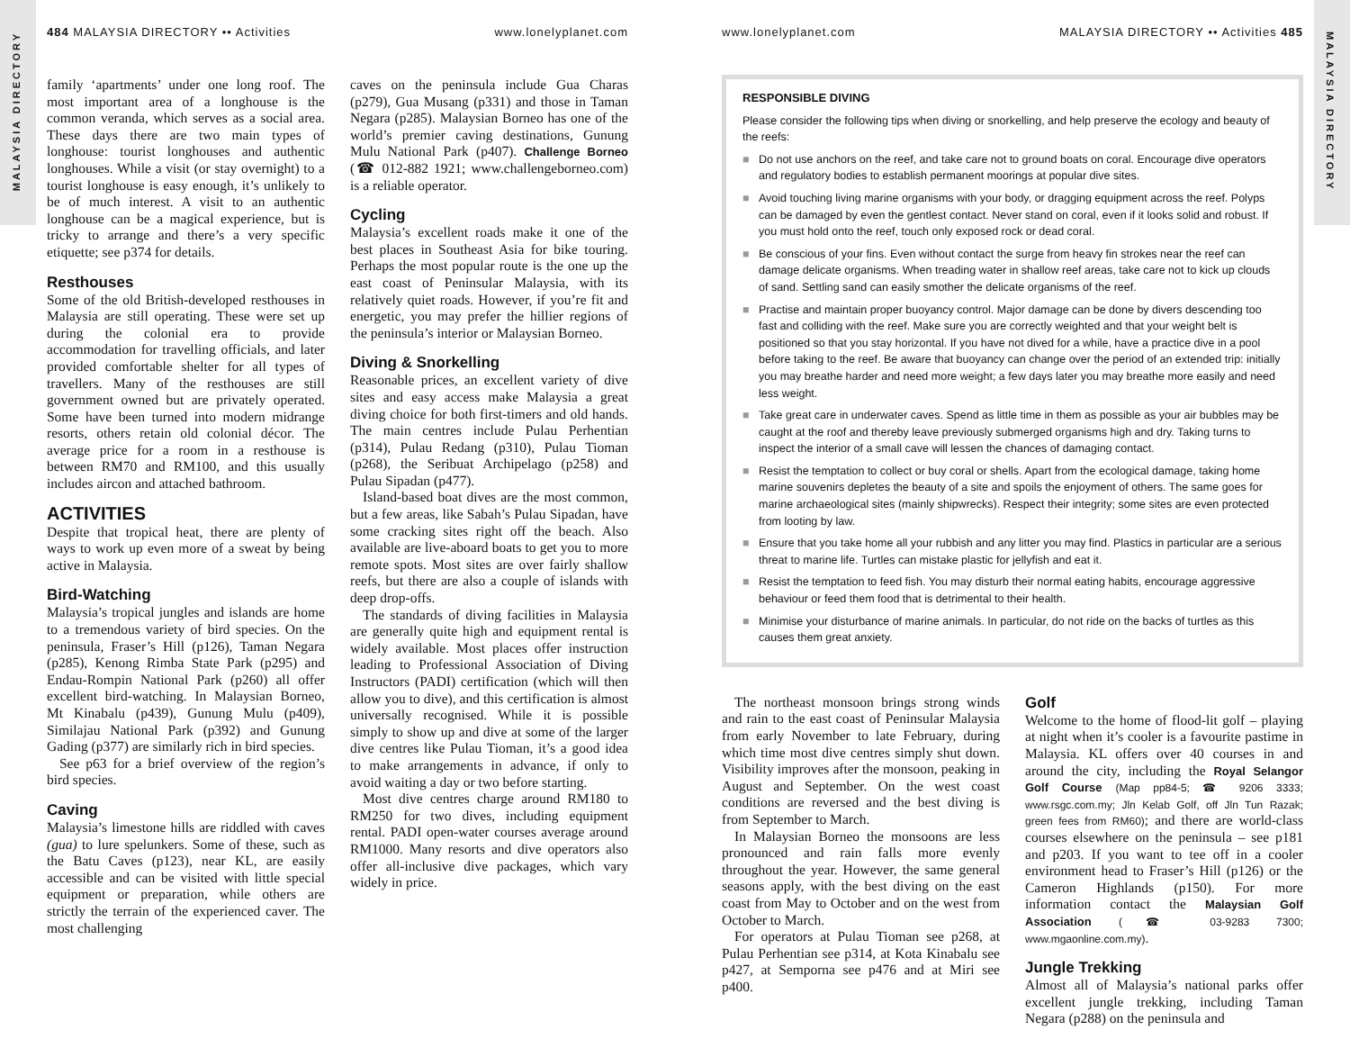MALAYSIA DIRECTORY
484 MALAYSIA DIRECTORY •• Activities www.lonelyplanet.com
family ‘apartments’ under one long roof. The most important area of a longhouse is the common veranda, which serves as a social area. These days there are two main types of longhouse: tourist longhouses and authentic longhouses. While a visit (or stay overnight) to a tourist longhouse is easy enough, it’s unlikely to be of much interest. A visit to an authentic longhouse can be a magical experience, but is tricky to arrange and there’s a very specific etiquette; see p374 for details.
Resthouses
Some of the old British-developed resthouses in Malaysia are still operating. These were set up during the colonial era to provide accommodation for travelling officials, and later provided comfortable shelter for all types of travellers. Many of the resthouses are still government owned but are privately operated. Some have been turned into modern midrange resorts, others retain old colonial décor. The average price for a room in a resthouse is between RM70 and RM100, and this usually includes aircon and attached bathroom.
ACTIVITIES
Despite that tropical heat, there are plenty of ways to work up even more of a sweat by being active in Malaysia.
Bird-Watching
Malaysia’s tropical jungles and islands are home to a tremendous variety of bird species. On the peninsula, Fraser’s Hill (p126), Taman Negara (p285), Kenong Rimba State Park (p295) and Endau-Rompin National Park (p260) all offer excellent bird-watching. In Malaysian Borneo, Mt Kinabalu (p439), Gunung Mulu (p409), Similajau National Park (p392) and Gunung Gading (p377) are similarly rich in bird species.
See p63 for a brief overview of the region’s bird species.
Caving
Malaysia’s limestone hills are riddled with caves (gua) to lure spelunkers. Some of these, such as the Batu Caves (p123), near KL, are easily accessible and can be visited with little special equipment or preparation, while others are strictly the terrain of the experienced caver. The most challenging
caves on the peninsula include Gua Charas (p279), Gua Musang (p331) and those in Taman Negara (p285). Malaysian Borneo has one of the world’s premier caving destinations, Gunung Mulu National Park (p407). Challenge Borneo (☎ 012-882 1921; www.challengeborneo.com) is a reliable operator.
Cycling
Malaysia’s excellent roads make it one of the best places in Southeast Asia for bike touring. Perhaps the most popular route is the one up the east coast of Peninsular Malaysia, with its relatively quiet roads. However, if you’re fit and energetic, you may prefer the hillier regions of the peninsula’s interior or Malaysian Borneo.
Diving & Snorkelling
Reasonable prices, an excellent variety of dive sites and easy access make Malaysia a great diving choice for both first-timers and old hands. The main centres include Pulau Perhentian (p314), Pulau Redang (p310), Pulau Tioman (p268), the Seribuat Archipelago (p258) and Pulau Sipadan (p477).
Island-based boat dives are the most common, but a few areas, like Sabah’s Pulau Sipadan, have some cracking sites right off the beach. Also available are live-aboard boats to get you to more remote spots. Most sites are over fairly shallow reefs, but there are also a couple of islands with deep drop-offs.
The standards of diving facilities in Malaysia are generally quite high and equipment rental is widely available. Most places offer instruction leading to Professional Association of Diving Instructors (PADI) certification (which will then allow you to dive), and this certification is almost universally recognised. While it is possible simply to show up and dive at some of the larger dive centres like Pulau Tioman, it’s a good idea to make arrangements in advance, if only to avoid waiting a day or two before starting.
Most dive centres charge around RM180 to RM250 for two dives, including equipment rental. PADI open-water courses average around RM1000. Many resorts and dive operators also offer all-inclusive dive packages, which vary widely in price.
MALAYSIA DIRECTORY
www.lonelyplanet.com MALAYSIA DIRECTORY •• Activities 485
RESPONSIBLE DIVING
Please consider the following tips when diving or snorkelling, and help preserve the ecology and beauty of the reefs:
■ Do not use anchors on the reef, and take care not to ground boats on coral. Encourage dive operators and regulatory bodies to establish permanent moorings at popular dive sites.
■ Avoid touching living marine organisms with your body, or dragging equipment across the reef. Polyps can be damaged by even the gentlest contact. Never stand on coral, even if it looks solid and robust. If you must hold onto the reef, touch only exposed rock or dead coral.
■ Be conscious of your fins. Even without contact the surge from heavy fin strokes near the reef can damage delicate organisms. When treading water in shallow reef areas, take care not to kick up clouds of sand. Settling sand can easily smother the delicate organisms of the reef.
■ Practise and maintain proper buoyancy control. Major damage can be done by divers descending too fast and colliding with the reef. Make sure you are correctly weighted and that your weight belt is positioned so that you stay horizontal. If you have not dived for a while, have a practice dive in a pool before taking to the reef. Be aware that buoyancy can change over the period of an extended trip: initially you may breathe harder and need more weight; a few days later you may breathe more easily and need less weight.
■ Take great care in underwater caves. Spend as little time in them as possible as your air bubbles may be caught at the roof and thereby leave previously submerged organisms high and dry. Taking turns to inspect the interior of a small cave will lessen the chances of damaging contact.
■ Resist the temptation to collect or buy coral or shells. Apart from the ecological damage, taking home marine souvenirs depletes the beauty of a site and spoils the enjoyment of others. The same goes for marine archaeological sites (mainly shipwrecks). Respect their integrity; some sites are even protected from looting by law.
■ Ensure that you take home all your rubbish and any litter you may find. Plastics in particular are a serious threat to marine life. Turtles can mistake plastic for jellyfish and eat it.
■ Resist the temptation to feed fish. You may disturb their normal eating habits, encourage aggressive behaviour or feed them food that is detrimental to their health.
■ Minimise your disturbance of marine animals. In particular, do not ride on the backs of turtles as this causes them great anxiety.
The northeast monsoon brings strong winds and rain to the east coast of Peninsular Malaysia from early November to late February, during which time most dive centres simply shut down. Visibility improves after the monsoon, peaking in August and September. On the west coast conditions are reversed and the best diving is from September to March.
In Malaysian Borneo the monsoons are less pronounced and rain falls more evenly throughout the year. However, the same general seasons apply, with the best diving on the east coast from May to October and on the west from October to March.
For operators at Pulau Tioman see p268, at Pulau Perhentian see p314, at Kota Kinabalu see p427, at Semporna see p476 and at Miri see p400.
Golf
Welcome to the home of flood-lit golf – playing at night when it’s cooler is a favourite pastime in Malaysia. KL offers over 40 courses in and around the city, including the Royal Selangor Golf Course (Map pp84-5; ☎ 9206 3333; www.rsgc.com.my; Jln Kelab Golf, off Jln Tun Razak; green fees from RM60); and there are world-class courses elsewhere on the peninsula – see p181 and p203. If you want to tee off in a cooler environment head to Fraser’s Hill (p126) or the Cameron Highlands (p150). For more information contact the Malaysian Golf Association (☎ 03-9283 7300; www.mgaonline.com.my).
Jungle Trekking
Almost all of Malaysia’s national parks offer excellent jungle trekking, including Taman Negara (p288) on the peninsula and